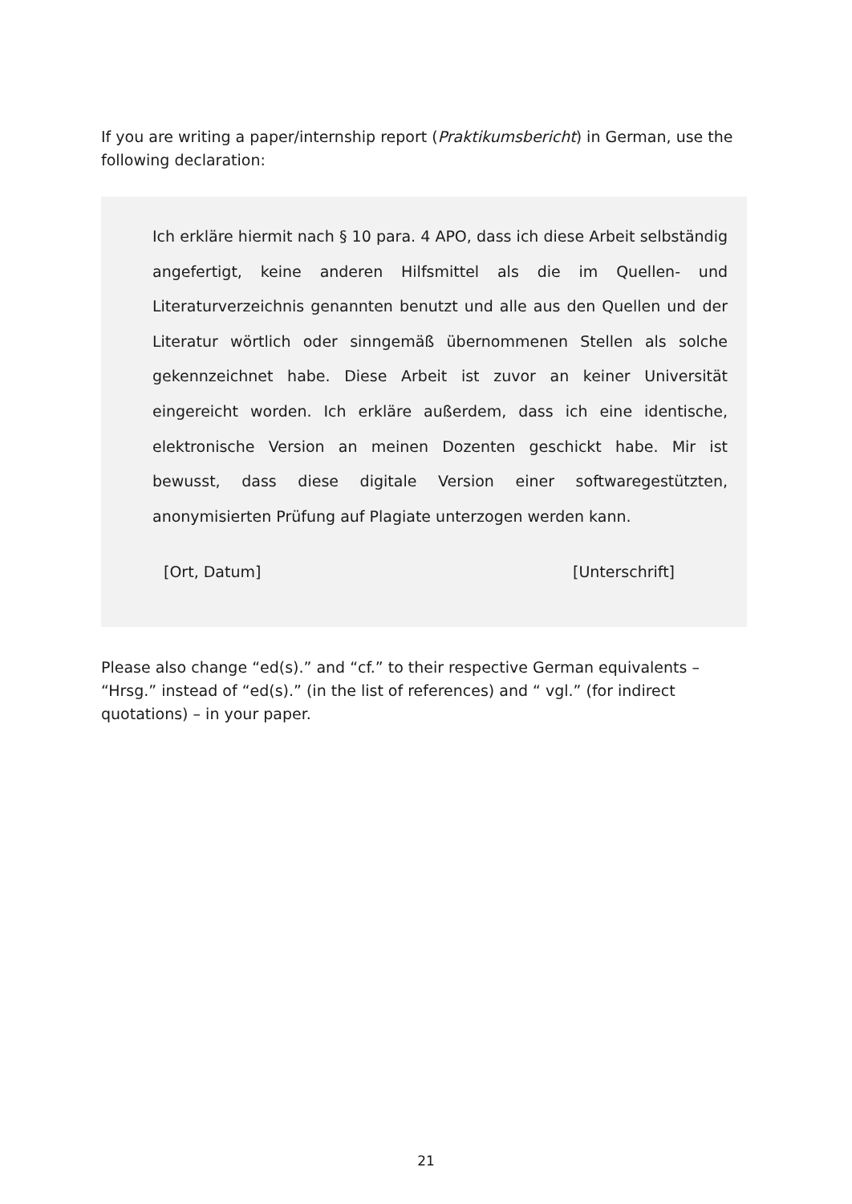If you are writing a paper/internship report (Praktikumsbericht) in German, use the following declaration:
Ich erkläre hiermit nach § 10 para. 4 APO, dass ich diese Arbeit selbständig angefertigt, keine anderen Hilfsmittel als die im Quellen- und Literaturverzeichnis genannten benutzt und alle aus den Quellen und der Literatur wörtlich oder sinngemäß übernommenen Stellen als solche gekennzeichnet habe. Diese Arbeit ist zuvor an keiner Universität eingereicht worden. Ich erkläre außerdem, dass ich eine identische, elektronische Version an meinen Dozenten geschickt habe. Mir ist bewusst, dass diese digitale Version einer softwaregestützten, anonymisierten Prüfung auf Plagiate unterzogen werden kann.
[Ort, Datum] [Unterschrift]
Please also change “ed(s).” and “cf.” to their respective German equivalents – “Hrsg.” instead of “ed(s).” (in the list of references) and “ vgl.” (for indirect quotations) – in your paper.
21